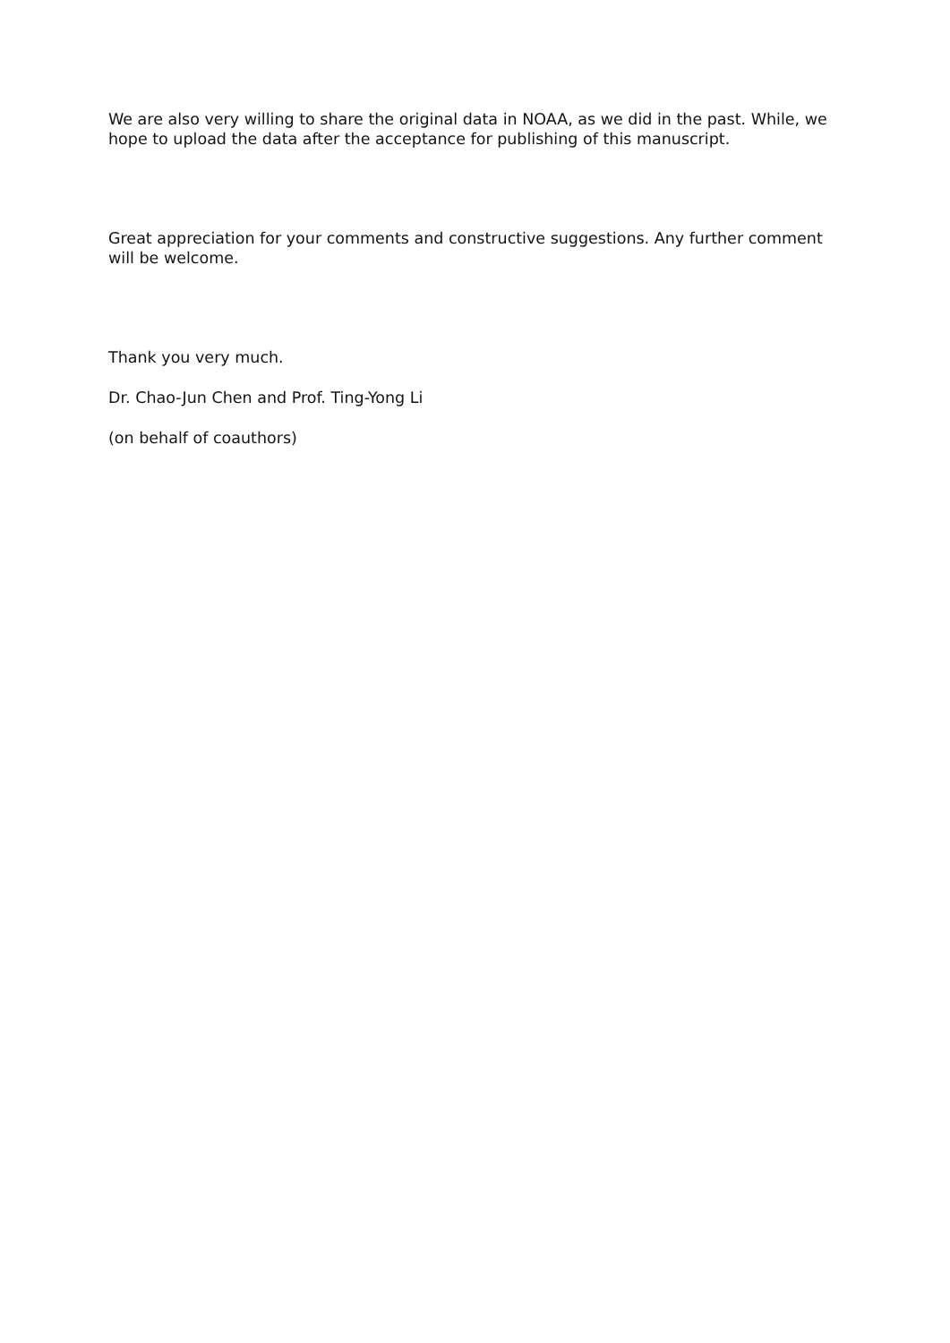We are also very willing to share the original data in NOAA, as we did in the past. While, we hope to upload the data after the acceptance for publishing of this manuscript.
Great appreciation for your comments and constructive suggestions. Any further comment will be welcome.
Thank you very much.
Dr. Chao-Jun Chen and Prof. Ting-Yong Li
(on behalf of coauthors)